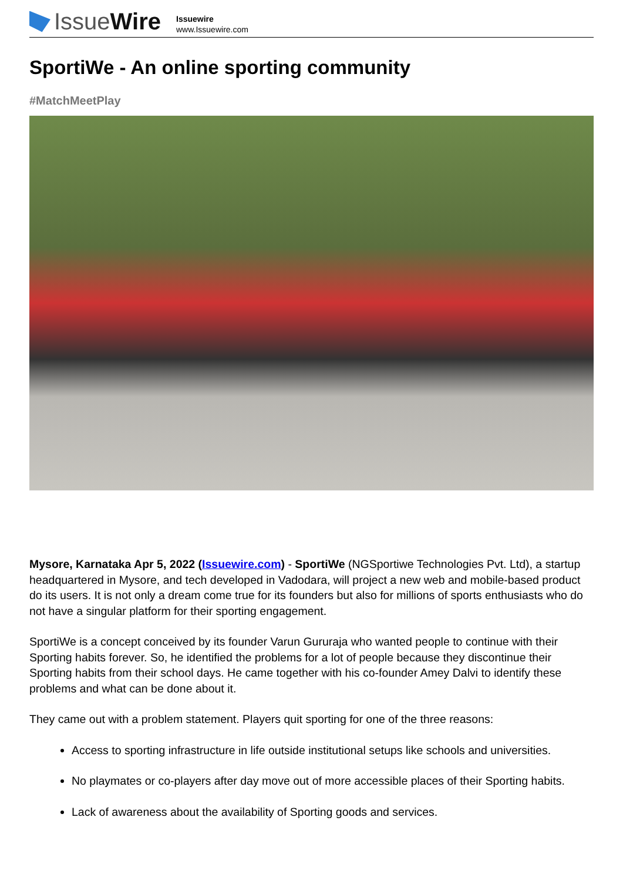Issue Wire
Issuewire
www.Issuewire.com
SportiWe - An online sporting community
#MatchMeetPlay
Mysore, Karnataka Apr 5, 2022 (Issuewire.com) - SportiWe (NGSportiwe Technologies Pvt. Ltd), a startup headquartered in Mysore, and tech developed in Vadodara, will project a new web and mobile-based product do its users. It is not only a dream come true for its founders but also for millions of sports enthusiasts who do not have a singular platform for their sporting engagement.
SportiWe is a concept conceived by its founder Varun Gururaja who wanted people to continue with their Sporting habits forever. So, he identified the problems for a lot of people because they discontinue their Sporting habits from their school days. He came together with his co-founder Amey Dalvi to identify these problems and what can be done about it.
They came out with a problem statement. Players quit sporting for one of the three reasons:
Access to sporting infrastructure in life outside institutional setups like schools and universities.
No playmates or co-players after day move out of more accessible places of their Sporting habits.
Lack of awareness about the availability of Sporting goods and services.